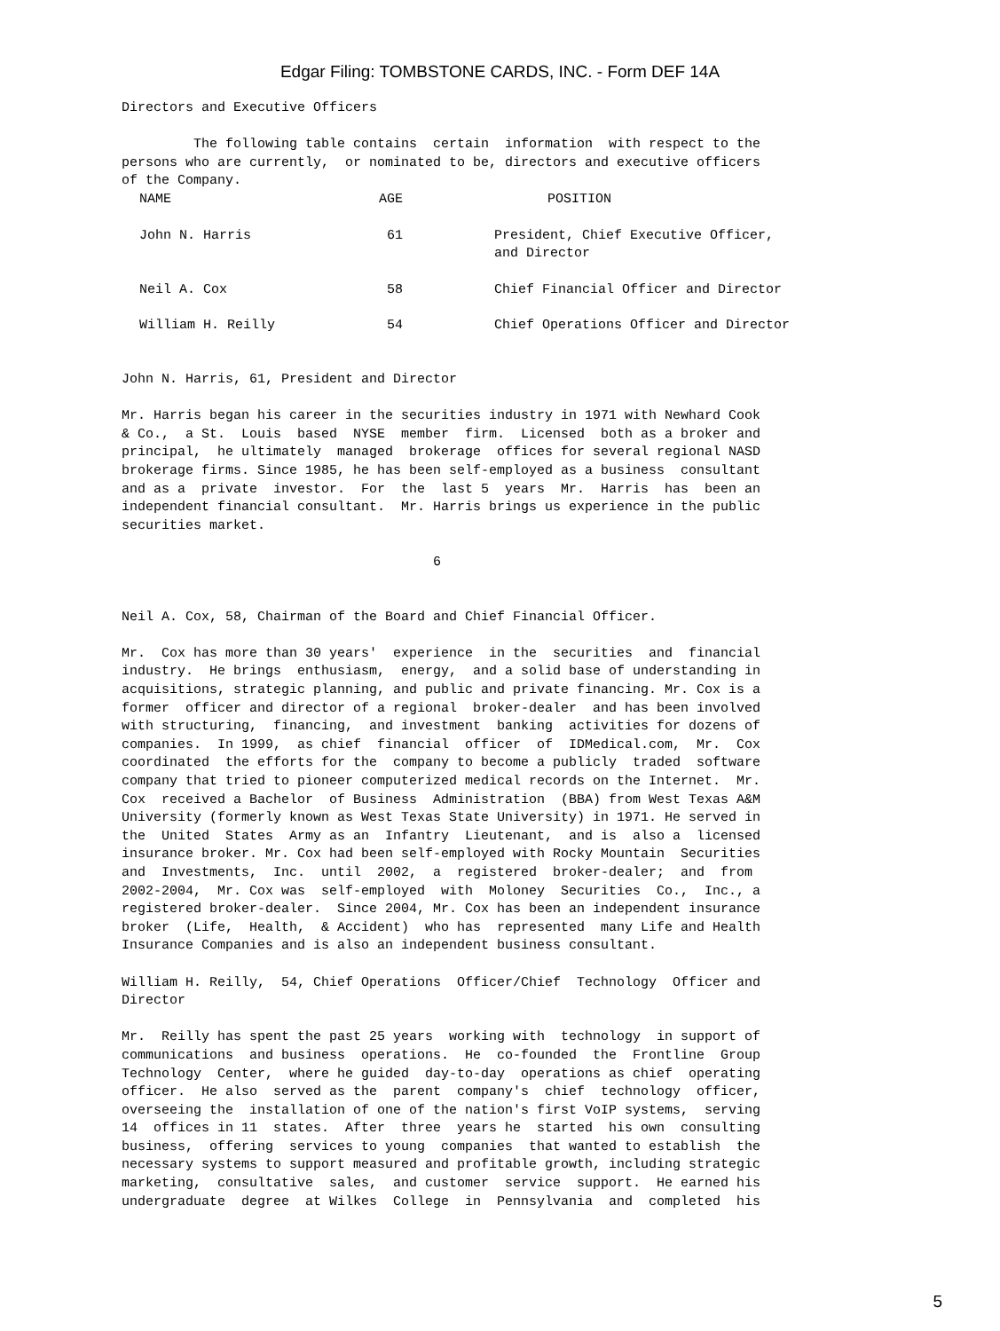Edgar Filing: TOMBSTONE CARDS, INC. - Form DEF 14A
Directors and Executive Officers The following table contains certain information with respect to the persons who are currently, or nominated to be, directors and executive officers of the Company.
| NAME | AGE | POSITION |
| --- | --- | --- |
| John N. Harris | 61 | President, Chief Executive Officer, and Director |
| Neil A. Cox | 58 | Chief Financial Officer and Director |
| William H. Reilly | 54 | Chief Operations Officer and Director |
John N. Harris, 61, President and Director Mr. Harris began his career in the securities industry in 1971 with Newhard Cook & Co., a St. Louis based NYSE member firm. Licensed both as a broker and principal, he ultimately managed brokerage offices for several regional NASD brokerage firms. Since 1985, he has been self-employed as a business consultant and as a private investor. For the last 5 years Mr. Harris has been an independent financial consultant. Mr. Harris brings us experience in the public securities market. 6 Neil A. Cox, 58, Chairman of the Board and Chief Financial Officer. Mr. Cox has more than 30 years' experience in the securities and financial industry. He brings enthusiasm, energy, and a solid base of understanding in acquisitions, strategic planning, and public and private financing. Mr. Cox is a former officer and director of a regional broker-dealer and has been involved with structuring, financing, and investment banking activities for dozens of companies. In 1999, as chief financial officer of IDMedical.com, Mr. Cox coordinated the efforts for the company to become a publicly traded software company that tried to pioneer computerized medical records on the Internet. Mr. Cox received a Bachelor of Business Administration (BBA) from West Texas A&M University (formerly known as West Texas State University) in 1971. He served in the United States Army as an Infantry Lieutenant, and is also a licensed insurance broker. Mr. Cox had been self-employed with Rocky Mountain Securities and Investments, Inc. until 2002, a registered broker-dealer; and from 2002-2004, Mr. Cox was self-employed with Moloney Securities Co., Inc., a registered broker-dealer. Since 2004, Mr. Cox has been an independent insurance broker (Life, Health, & Accident) who has represented many Life and Health Insurance Companies and is also an independent business consultant. William H. Reilly, 54, Chief Operations Officer/Chief Technology Officer and Director Mr. Reilly has spent the past 25 years working with technology in support of communications and business operations. He co-founded the Frontline Group Technology Center, where he guided day-to-day operations as chief operating officer. He also served as the parent company's chief technology officer, overseeing the installation of one of the nation's first VoIP systems, serving 14 offices in 11 states. After three years he started his own consulting business, offering services to young companies that wanted to establish the necessary systems to support measured and profitable growth, including strategic marketing, consultative sales, and customer service support. He earned his undergraduate degree at Wilkes College in Pennsylvania and completed his
5